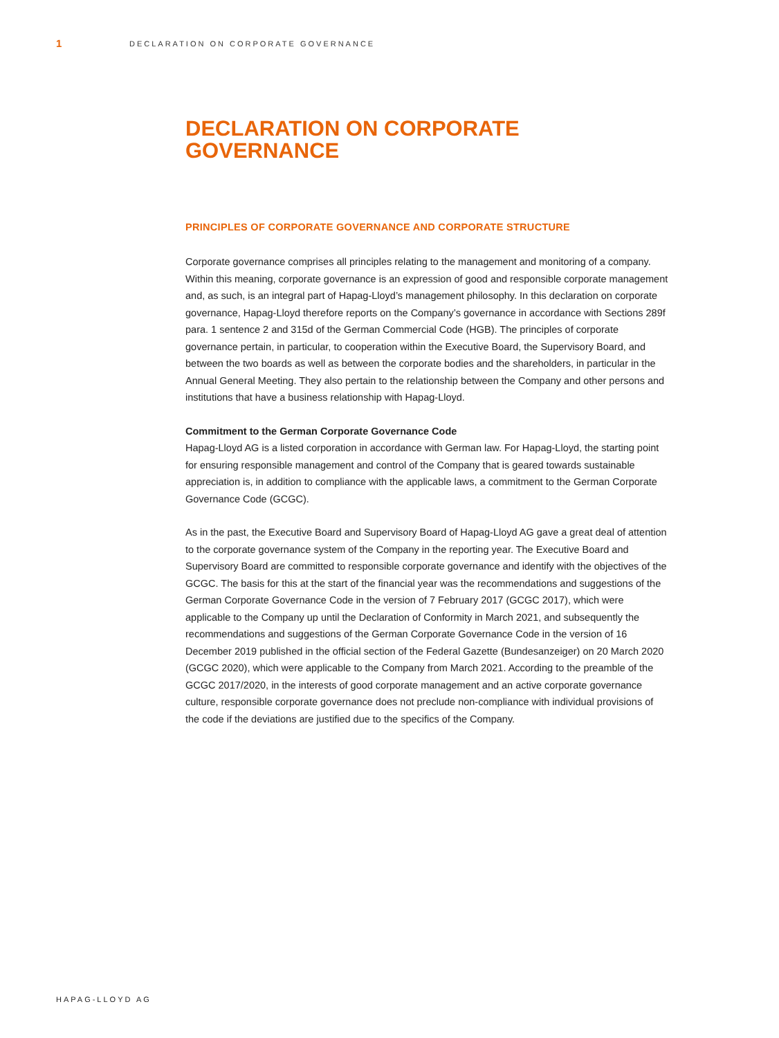1
DECLARATION ON CORPORATE GOVERNANCE
DECLARATION ON CORPORATE GOVERNANCE
PRINCIPLES OF CORPORATE GOVERNANCE AND CORPORATE STRUCTURE
Corporate governance comprises all principles relating to the management and monitoring of a company. Within this meaning, corporate governance is an expression of good and responsible corporate management and, as such, is an integral part of Hapag-Lloyd’s management philosophy. In this declaration on corporate governance, Hapag-Lloyd therefore reports on the Company’s governance in accordance with Sections 289f para. 1 sentence 2 and 315d of the German Commercial Code (HGB). The principles of corporate governance pertain, in particular, to cooperation within the Executive Board, the Supervisory Board, and between the two boards as well as between the corporate bodies and the shareholders, in particular in the Annual General Meeting. They also pertain to the relationship between the Company and other persons and institutions that have a business relationship with Hapag-Lloyd.
Commitment to the German Corporate Governance Code
Hapag-Lloyd AG is a listed corporation in accordance with German law. For Hapag-Lloyd, the starting point for ensuring responsible management and control of the Company that is geared towards sustainable appreciation is, in addition to compliance with the applicable laws, a commitment to the German Corporate Governance Code (GCGC).
As in the past, the Executive Board and Supervisory Board of Hapag-Lloyd AG gave a great deal of attention to the corporate governance system of the Company in the reporting year. The Executive Board and Supervisory Board are committed to responsible corporate governance and identify with the objectives of the GCGC. The basis for this at the start of the financial year was the recommendations and suggestions of the German Corporate Governance Code in the version of 7 February 2017 (GCGC 2017), which were applicable to the Company up until the Declaration of Conformity in March 2021, and subsequently the recommendations and suggestions of the German Corporate Governance Code in the version of 16 December 2019 published in the official section of the Federal Gazette (Bundesanzeiger) on 20 March 2020 (GCGC 2020), which were applicable to the Company from March 2021. According to the preamble of the GCGC 2017/2020, in the interests of good corporate management and an active corporate governance culture, responsible corporate governance does not preclude non-compliance with individual provisions of the code if the deviations are justified due to the specifics of the Company.
HAPAG-LLOYD AG